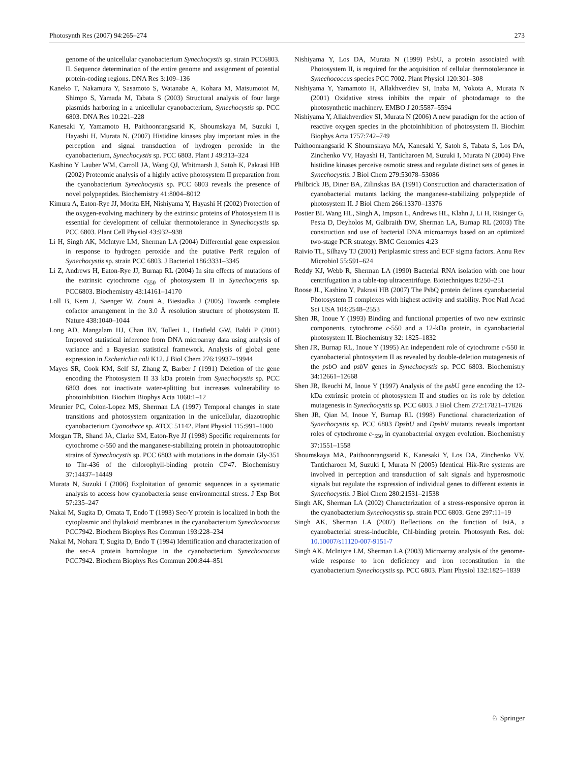Photosynth Res (2007) 94:265–274 273
genome of the unicellular cyanobacterium Synechocystis sp. strain PCC6803. II. Sequence determination of the entire genome and assignment of potential protein-coding regions. DNA Res 3:109–136
Kaneko T, Nakamura Y, Sasamoto S, Watanabe A, Kohara M, Matsumotot M, Shimpo S, Yamada M, Tabata S (2003) Structural analysis of four large plasmids harboring in a unicellular cyanobacterium, Synechocystis sp. PCC 6803. DNA Res 10:221–228
Kanesaki Y, Yamamoto H, Paithoonrangsarid K, Shoumskaya M, Suzuki I, Hayashi H, Murata N. (2007) Histidine kinases play important roles in the perception and signal transduction of hydrogen peroxide in the cyanobacterium, Synechocystis sp. PCC 6803. Plant J 49:313–324
Kashino Y Lauber WM, Carroll JA, Wang QJ, Whitmarsh J, Satoh K, Pakrasi HB (2002) Proteomic analysis of a highly active photosystem II preparation from the cyanobacterium Synechocystis sp. PCC 6803 reveals the presence of novel polypeptides. Biochemistry 41:8004–8012
Kimura A, Eaton-Rye JJ, Morita EH, Nishiyama Y, Hayashi H (2002) Protection of the oxygen-evolving machinery by the extrinsic proteins of Photosystem II is essential for development of cellular thermotolerance in Synechocystis sp. PCC 6803. Plant Cell Physiol 43:932–938
Li H, Singh AK, McIntyre LM, Sherman LA (2004) Differential gene expression in response to hydrogen peroxide and the putative PerR regulon of Synechocystis sp. strain PCC 6803. J Bacteriol 186:3331–3345
Li Z, Andrews H, Eaton-Rye JJ, Burnap RL (2004) In situ effects of mutations of the extrinsic cytochrome c<sub>550</sub> of photosystem II in Synechocystis sp. PCC6803. Biochemistry 43:14161–14170
Loll B, Kern J, Saenger W, Zouni A, Biesiadka J (2005) Towards complete cofactor arrangement in the 3.0 Å resolution structure of photosystem II. Nature 438:1040–1044
Long AD, Mangalam HJ, Chan BY, Tolleri L, Hatfield GW, Baldi P (2001) Improved statistical inference from DNA microarray data using analysis of variance and a Bayesian statistical framework. Analysis of global gene expression in Escherichia coli K12. J Biol Chem 276:19937–19944
Mayes SR, Cook KM, Self SJ, Zhang Z, Barber J (1991) Deletion of the gene encoding the Photosystem II 33 kDa protein from Synechocystis sp. PCC 6803 does not inactivate water-splitting but increases vulnerability to photoinhibition. Biochim Biophys Acta 1060:1–12
Meunier PC, Colon-Lopez MS, Sherman LA (1997) Temporal changes in state transitions and photosystem organization in the unicellular, diazotrophic cyanobacterium Cyanothece sp. ATCC 51142. Plant Physiol 115:991–1000
Morgan TR, Shand JA, Clarke SM, Eaton-Rye JJ (1998) Specific requirements for cytochrome c-550 and the manganese-stabilizing protein in photoautotrophic strains of Synechocystis sp. PCC 6803 with mutations in the domain Gly-351 to Thr-436 of the chlorophyll-binding protein CP47. Biochemistry 37:14437–14449
Murata N, Suzuki I (2006) Exploitation of genomic sequences in a systematic analysis to access how cyanobacteria sense environmental stress. J Exp Bot 57:235–247
Nakai M, Sugita D, Omata T, Endo T (1993) Sec-Y protein is localized in both the cytoplasmic and thylakoid membranes in the cyanobacterium Synechococcus PCC7942. Biochem Biophys Res Commun 193:228–234
Nakai M, Nohara T, Sugita D, Endo T (1994) Identification and characterization of the sec-A protein homologue in the cyanobacterium Synechococcus PCC7942. Biochem Biophys Res Commun 200:844–851
Nishiyama Y, Los DA, Murata N (1999) PsbU, a protein associated with Photosystem II, is required for the acquisition of cellular thermotolerance in Synechococcus species PCC 7002. Plant Physiol 120:301–308
Nishiyama Y, Yamamoto H, Allakhverdiev SI, Inaba M, Yokota A, Murata N (2001) Oxidative stress inhibits the repair of photodamage to the photosynthetic machinery. EMBO J 20:5587–5594
Nishiyama Y, Allakhverdiev SI, Murata N (2006) A new paradigm for the action of reactive oxygen species in the photoinhibition of photosystem II. Biochim Biophys Acta 1757:742–749
Paithoonrangsarid K Shoumskaya MA, Kanesaki Y, Satoh S, Tabata S, Los DA, Zinchenko VV, Hayashi H, Tanticharoen M, Suzuki I, Murata N (2004) Five histidine kinases perceive osmotic stress and regulate distinct sets of genes in Synechocystis. J Biol Chem 279:53078–53086
Philbrick JB, Diner BA, Zilinskas BA (1991) Construction and characterization of cyanobacterial mutants lacking the manganese-stabilizing polypeptide of photosystem II. J Biol Chem 266:13370–13376
Postier BL Wang HL, Singh A, Impson L, Andrews HL, Klahn J, Li H, Risinger G, Pesta D, Deyholos M, Galbraith DW, Sherman LA, Burnap RL (2003) The construction and use of bacterial DNA microarrays based on an optimized two-stage PCR strategy. BMC Genomics 4:23
Raivio TL, Silhavy TJ (2001) Periplasmic stress and ECF sigma factors. Annu Rev Microbiol 55:591–624
Reddy KJ, Webb R, Sherman LA (1990) Bacterial RNA isolation with one hour centrifugation in a table-top ultracentrifuge. Biotechniques 8:250–251
Roose JL, Kashino Y, Pakrasi HB (2007) The PsbQ protein defines cyanobacterial Photosystem II complexes with highest activity and stability. Proc Natl Acad Sci USA 104:2548–2553
Shen JR, Inoue Y (1993) Binding and functional properties of two new extrinsic components, cytochrome c-550 and a 12-kDa protein, in cyanobacterial photosystem II. Biochemistry 32: 1825–1832
Shen JR, Burnap RL, Inoue Y (1995) An independent role of cytochrome c-550 in cyanobacterial photosystem II as revealed by double-deletion mutagenesis of the psb O and psb V genes in Synechocystis sp. PCC 6803. Biochemistry 34:12661–12668
Shen JR, Ikeuchi M, Inoue Y (1997) Analysis of the psb U gene encoding the 12-kDa extrinsic protein of photosystem II and studies on its role by deletion mutagenesis in Synechocystis sp. PCC 6803. J Biol Chem 272:17821–17826
Shen JR, Qian M, Inoue Y, Burnap RL (1998) Functional characterization of Synechocystis sp. PCC 6803 DpsbU and DpsbV mutants reveals important roles of cytochrome c-<sub>550</sub> in cyanobacterial oxygen evolution. Biochemistry 37:1551–1558
Shoumskaya MA, Paithoonrangsarid K, Kanesaki Y, Los DA, Zinchenko VV, Tanticharoen M, Suzuki I, Murata N (2005) Identical Hik-Rre systems are involved in perception and transduction of salt signals and hyperosmotic signals but regulate the expression of individual genes to different extents in Synechocystis. J Biol Chem 280:21531–21538
Singh AK, Sherman LA (2002) Characterization of a stress-responsive operon in the cyanobacterium Synechocystis sp. strain PCC 6803. Gene 297:11–19
Singh AK, Sherman LA (2007) Reflections on the function of IsiA, a cyanobacterial stress-inducible, Chl-binding protein. Photosynth Res. doi: 10.10007/s11120-007-9151-7
Singh AK, McIntyre LM, Sherman LA (2003) Microarray analysis of the genome-wide response to iron deficiency and iron reconstitution in the cyanobacterium Synechocystis sp. PCC 6803. Plant Physiol 132:1825–1839
♘ Springer